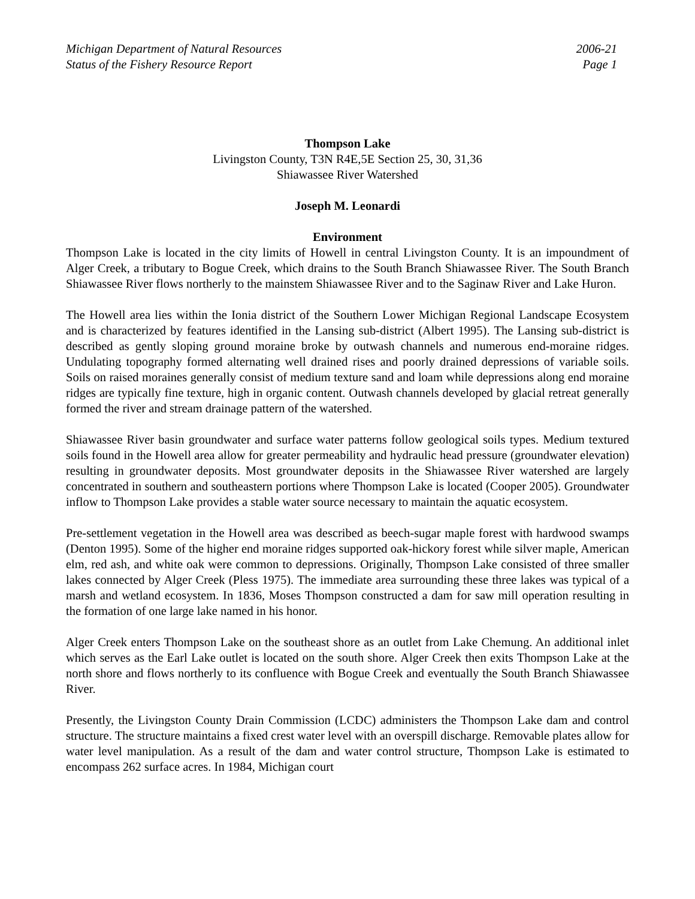Michigan Department of Natural Resources
Status of the Fishery Resource Report
2006-21
Page 1
Thompson Lake
Livingston County, T3N R4E,5E Section 25, 30, 31,36
Shiawassee River Watershed
Joseph M. Leonardi
Environment
Thompson Lake is located in the city limits of Howell in central Livingston County. It is an impoundment of Alger Creek, a tributary to Bogue Creek, which drains to the South Branch Shiawassee River. The South Branch Shiawassee River flows northerly to the mainstem Shiawassee River and to the Saginaw River and Lake Huron.
The Howell area lies within the Ionia district of the Southern Lower Michigan Regional Landscape Ecosystem and is characterized by features identified in the Lansing sub-district (Albert 1995). The Lansing sub-district is described as gently sloping ground moraine broke by outwash channels and numerous end-moraine ridges. Undulating topography formed alternating well drained rises and poorly drained depressions of variable soils. Soils on raised moraines generally consist of medium texture sand and loam while depressions along end moraine ridges are typically fine texture, high in organic content. Outwash channels developed by glacial retreat generally formed the river and stream drainage pattern of the watershed.
Shiawassee River basin groundwater and surface water patterns follow geological soils types. Medium textured soils found in the Howell area allow for greater permeability and hydraulic head pressure (groundwater elevation) resulting in groundwater deposits. Most groundwater deposits in the Shiawassee River watershed are largely concentrated in southern and southeastern portions where Thompson Lake is located (Cooper 2005). Groundwater inflow to Thompson Lake provides a stable water source necessary to maintain the aquatic ecosystem.
Pre-settlement vegetation in the Howell area was described as beech-sugar maple forest with hardwood swamps (Denton 1995). Some of the higher end moraine ridges supported oak-hickory forest while silver maple, American elm, red ash, and white oak were common to depressions. Originally, Thompson Lake consisted of three smaller lakes connected by Alger Creek (Pless 1975). The immediate area surrounding these three lakes was typical of a marsh and wetland ecosystem. In 1836, Moses Thompson constructed a dam for saw mill operation resulting in the formation of one large lake named in his honor.
Alger Creek enters Thompson Lake on the southeast shore as an outlet from Lake Chemung. An additional inlet which serves as the Earl Lake outlet is located on the south shore. Alger Creek then exits Thompson Lake at the north shore and flows northerly to its confluence with Bogue Creek and eventually the South Branch Shiawassee River.
Presently, the Livingston County Drain Commission (LCDC) administers the Thompson Lake dam and control structure. The structure maintains a fixed crest water level with an overspill discharge. Removable plates allow for water level manipulation. As a result of the dam and water control structure, Thompson Lake is estimated to encompass 262 surface acres. In 1984, Michigan court